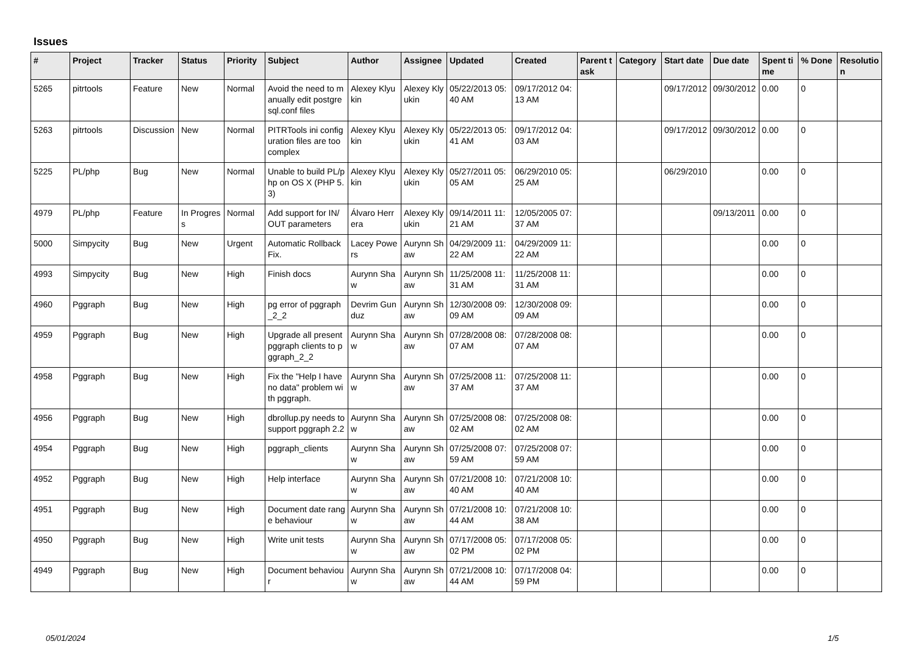Issues
| # | Project | Tracker | Status | Priority | Subject | Author | Assignee | Updated | Created | Parent task | Category | Start date | Due date | Spent time | % Done | Resolution |
| --- | --- | --- | --- | --- | --- | --- | --- | --- | --- | --- | --- | --- | --- | --- | --- | --- |
| 5265 | pitrtools | Feature | New | Normal | Avoid the need to manually edit postgresql.conf files | Alexey Klyukin | Alexey Klyukin | 05/22/2013 05:40 AM | 09/17/2012 04:13 AM | | | 09/17/2012 | 09/30/2012 | 0.00 | 0 | |
| 5263 | pitrtools | Discussion | New | Normal | PITRTools ini configuration files are too complex | Alexey Klyukin | Alexey Klyukin | 05/22/2013 05:41 AM | 09/17/2012 04:03 AM | | | 09/17/2012 | 09/30/2012 | 0.00 | 0 | |
| 5225 | PL/php | Bug | New | Normal | Unable to build PL/php on OS X (PHP 5.3) | Alexey Klyukin | Alexey Klyukin | 05/27/2011 05:05 AM | 06/29/2010 05:25 AM | | | 06/29/2010 | | 0.00 | 0 | |
| 4979 | PL/php | Feature | In Progress | Normal | Add support for IN/OUT parameters | Álvaro Herrera | Alexey Klyukin | 09/14/2011 11:21 AM | 12/05/2005 07:37 AM | | | | 09/13/2011 | 0.00 | 0 | |
| 5000 | Simpycity | Bug | New | Urgent | Automatic Rollback Fix. | Lacey Powers | Aurynn Shaw | 04/29/2009 11:22 AM | 04/29/2009 11:22 AM | | | | | 0.00 | 0 | |
| 4993 | Simpycity | Bug | New | High | Finish docs | Aurynn Shaw | Aurynn Shaw | 11/25/2008 11:31 AM | 11/25/2008 11:31 AM | | | | | 0.00 | 0 | |
| 4960 | Pggraph | Bug | New | High | pg error of pggraph_2_2 | Devrim Gunduz | Aurynn Shaw | 12/30/2008 09:09 AM | 12/30/2008 09:09 AM | | | | | 0.00 | 0 | |
| 4959 | Pggraph | Bug | New | High | Upgrade all present pggraph clients to pggraph_2_2 | Aurynn Shaw | Aurynn Shaw | 07/28/2008 08:07 AM | 07/28/2008 08:07 AM | | | | | 0.00 | 0 | |
| 4958 | Pggraph | Bug | New | High | Fix the "Help I have no data" problem with pggraph. | Aurynn Shaw | Aurynn Shaw | 07/25/2008 11:37 AM | 07/25/2008 11:37 AM | | | | | 0.00 | 0 | |
| 4956 | Pggraph | Bug | New | High | dbrollup.py needs to support pggraph 2.2 | Aurynn Shaw | Aurynn Shaw | 07/25/2008 08:02 AM | 07/25/2008 08:02 AM | | | | | 0.00 | 0 | |
| 4954 | Pggraph | Bug | New | High | pggraph_clients | Aurynn Shaw | Aurynn Shaw | 07/25/2008 07:59 AM | 07/25/2008 07:59 AM | | | | | 0.00 | 0 | |
| 4952 | Pggraph | Bug | New | High | Help interface | Aurynn Shaw | Aurynn Shaw | 07/21/2008 10:40 AM | 07/21/2008 10:40 AM | | | | | 0.00 | 0 | |
| 4951 | Pggraph | Bug | New | High | Document date range behaviour | Aurynn Shaw | Aurynn Shaw | 07/21/2008 10:44 AM | 07/21/2008 10:38 AM | | | | | 0.00 | 0 | |
| 4950 | Pggraph | Bug | New | High | Write unit tests | Aurynn Shaw | Aurynn Shaw | 07/17/2008 05:02 PM | 07/17/2008 05:02 PM | | | | | 0.00 | 0 | |
| 4949 | Pggraph | Bug | New | High | Document behaviour | Aurynn Shaw | Aurynn Shaw | 07/21/2008 10:44 AM | 07/17/2008 04:59 PM | | | | | 0.00 | 0 | |
05/01/2024 1/5